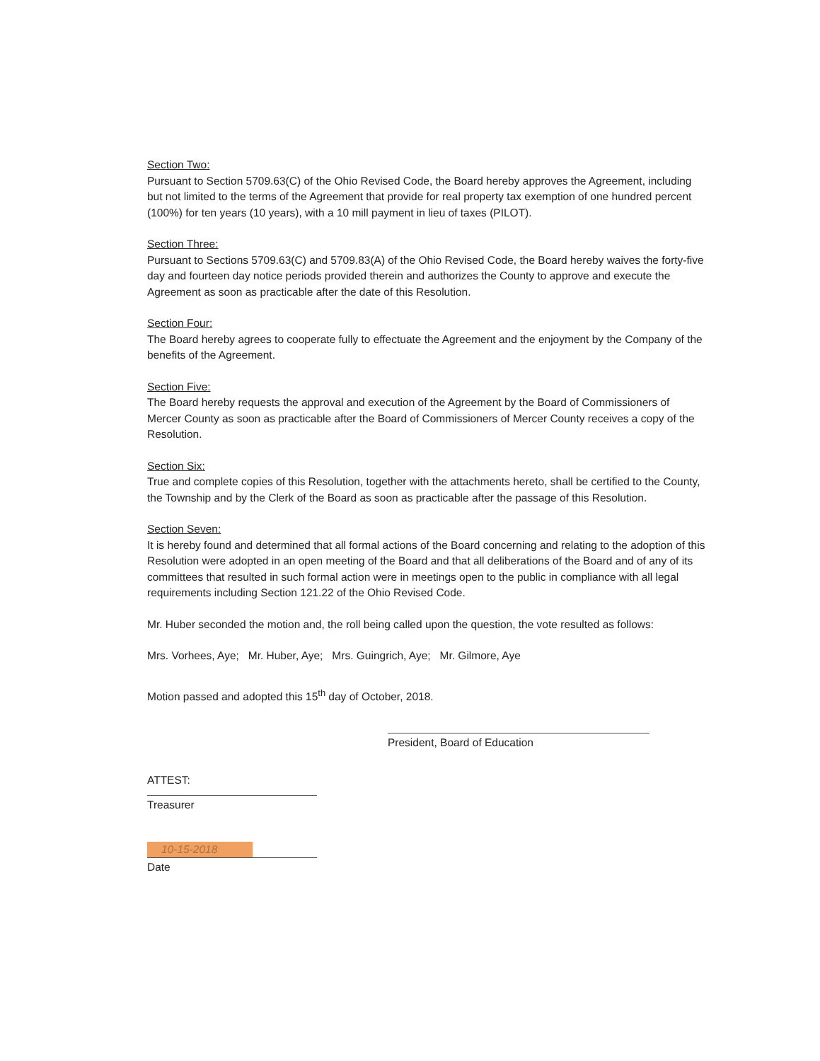Section Two:
Pursuant to Section 5709.63(C) of the Ohio Revised Code, the Board hereby approves the Agreement, including but not limited to the terms of the Agreement that provide for real property tax exemption of one hundred percent (100%) for ten years (10 years), with a 10 mill payment in lieu of taxes (PILOT).
Section Three:
Pursuant to Sections 5709.63(C) and 5709.83(A) of the Ohio Revised Code, the Board hereby waives the forty-five day and fourteen day notice periods provided therein and authorizes the County to approve and execute the Agreement as soon as practicable after the date of this Resolution.
Section Four:
The Board hereby agrees to cooperate fully to effectuate the Agreement and the enjoyment by the Company of the benefits of the Agreement.
Section Five:
The Board hereby requests the approval and execution of the Agreement by the Board of Commissioners of Mercer County as soon as practicable after the Board of Commissioners of Mercer County receives a copy of the Resolution.
Section Six:
True and complete copies of this Resolution, together with the attachments hereto, shall be certified to the County, the Township and by the Clerk of the Board as soon as practicable after the passage of this Resolution.
Section Seven:
It is hereby found and determined that all formal actions of the Board concerning and relating to the adoption of this Resolution were adopted in an open meeting of the Board and that all deliberations of the Board and of any of its committees that resulted in such formal action were in meetings open to the public in compliance with all legal requirements including Section 121.22 of the Ohio Revised Code.
Mr. Huber seconded the motion and, the roll being called upon the question, the vote resulted as follows:
Mrs. Vorhees, Aye; Mr. Huber, Aye; Mrs. Guingrich, Aye; Mr. Gilmore, Aye
Motion passed and adopted this 15<sup>th</sup> day of October, 2018.
President, Board of Education
ATTEST:
Treasurer
10-15-2018
Date